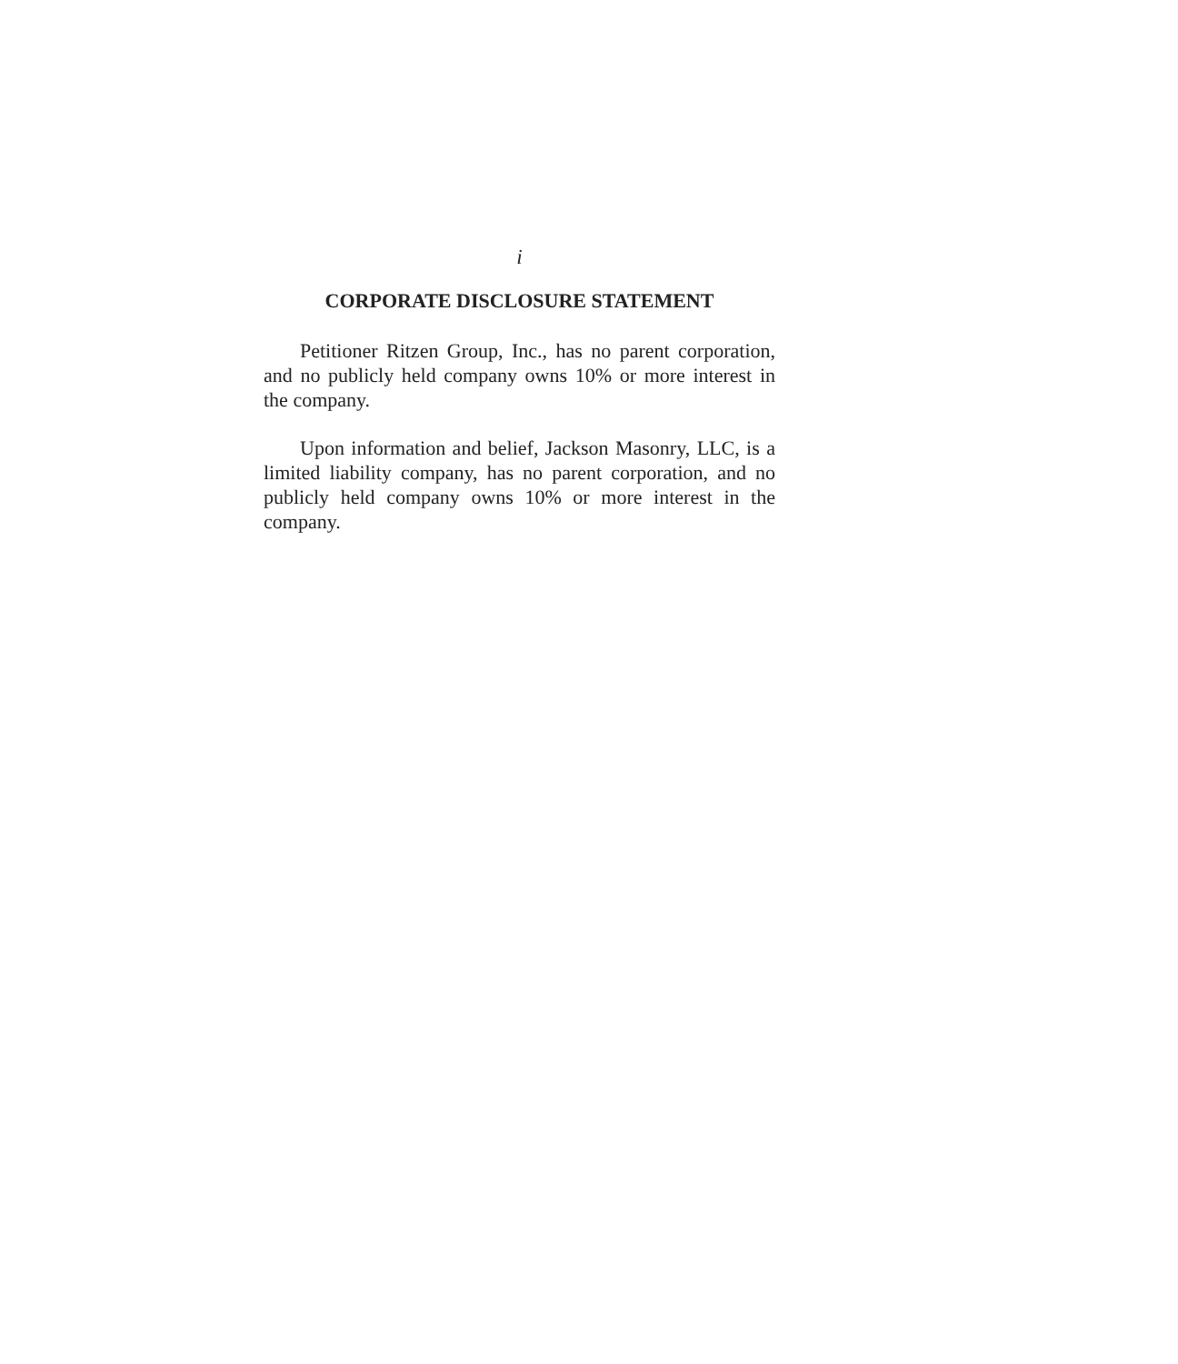i
CORPORATE DISCLOSURE STATEMENT
Petitioner Ritzen Group, Inc., has no parent corporation, and no publicly held company owns 10% or more interest in the company.
Upon information and belief, Jackson Masonry, LLC, is a limited liability company, has no parent corporation, and no publicly held company owns 10% or more interest in the company.